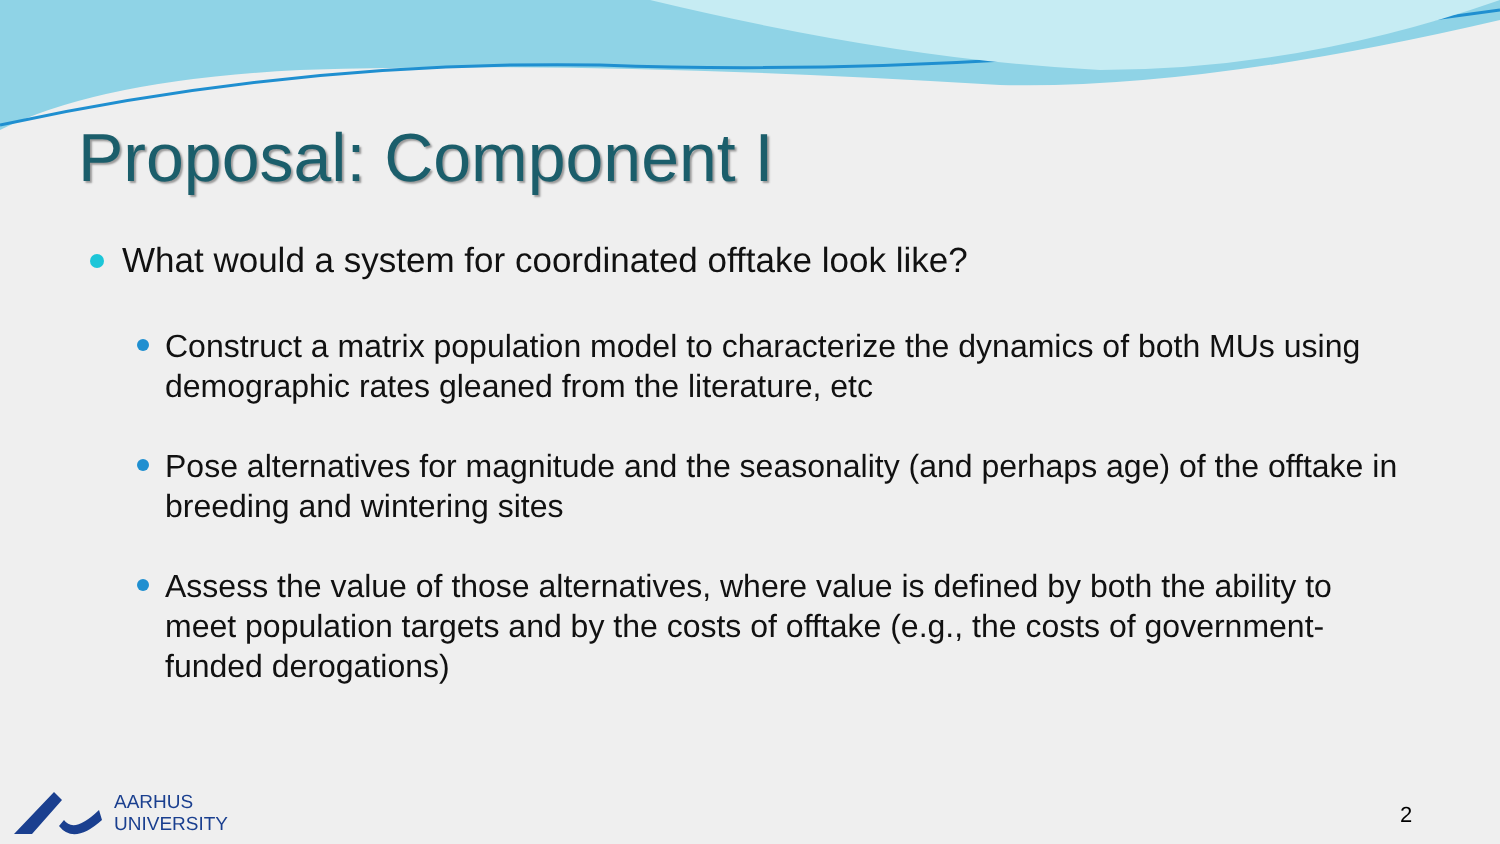Proposal: Component I
What would a system for coordinated offtake look like?
Construct a matrix population model to characterize the dynamics of both MUs using demographic rates gleaned from the literature, etc
Pose alternatives for magnitude and the seasonality (and perhaps age) of the offtake in breeding and wintering sites
Assess the value of those alternatives, where value is defined by both the ability to meet population targets and by the costs of offtake (e.g., the costs of government-funded derogations)
AARHUS
UNIVERSITY
2